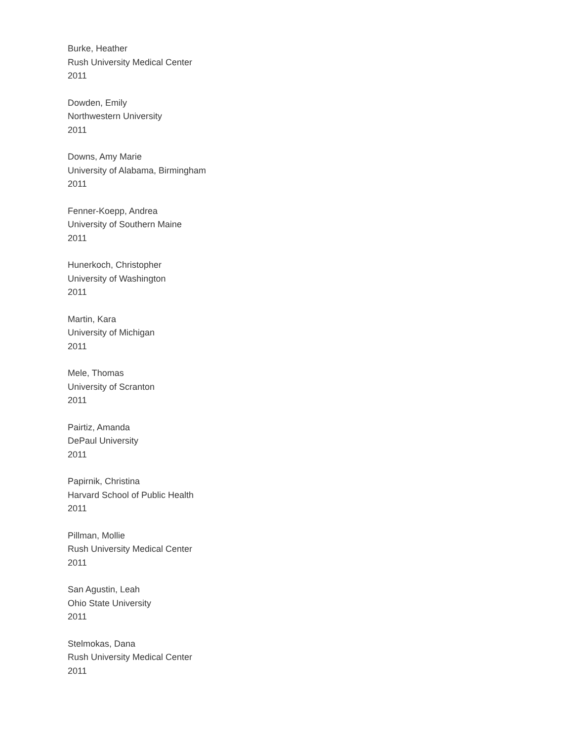Burke, Heather
Rush University Medical Center
2011
Dowden, Emily
Northwestern University
2011
Downs, Amy Marie
University of Alabama, Birmingham
2011
Fenner-Koepp, Andrea
University of Southern Maine
2011
Hunerkoch, Christopher
University of Washington
2011
Martin, Kara
University of Michigan
2011
Mele, Thomas
University of Scranton
2011
Pairtiz, Amanda
DePaul University
2011
Papirnik, Christina
Harvard School of Public Health
2011
Pillman, Mollie
Rush University Medical Center
2011
San Agustin, Leah
Ohio State University
2011
Stelmokas, Dana
Rush University Medical Center
2011